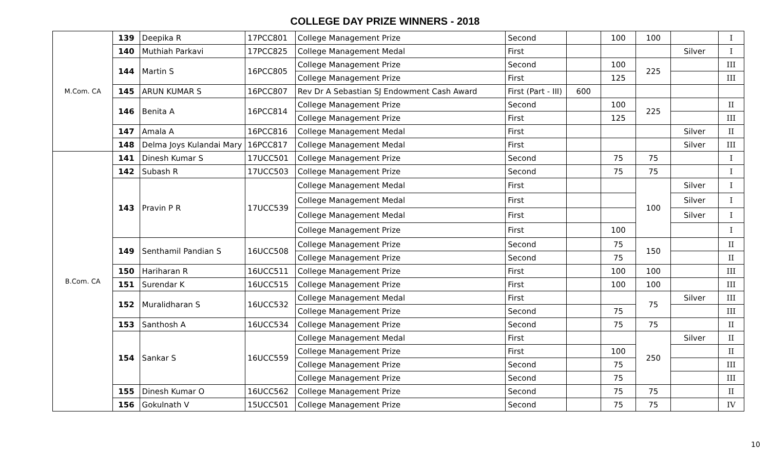COLLEGE DAY PRIZE WINNERS - 2018
| M.Com. CA | 139 | Deepika R | 17PCC801 | College Management Prize | Second | | 100 | 100 | | I |
| | 140 | Muthiah Parkavi | 17PCC825 | College Management Medal | First | | | | Silver | I |
| | 144 | Martin S | 16PCC805 | College Management Prize | Second | | 100 | 225 | | III |
| | | | | College Management Prize | First | | 125 | | | III |
| | 145 | ARUN KUMAR S | 16PCC807 | Rev Dr A Sebastian SJ Endowment Cash Award | First (Part - III) | 600 | | | | |
| | 146 | Benita A | 16PCC814 | College Management Prize | Second | | 100 | 225 | | II |
| | | | | College Management Prize | First | | 125 | | | III |
| | 147 | Amala A | 16PCC816 | College Management Medal | First | | | | Silver | II |
| | 148 | Delma Joys Kulandai Mary | 16PCC817 | College Management Medal | First | | | | Silver | III |
| B.Com. CA | 141 | Dinesh Kumar S | 17UCC501 | College Management Prize | Second | | 75 | 75 | | I |
| | 142 | Subash R | 17UCC503 | College Management Prize | Second | | 75 | 75 | | I |
| | 143 | Pravin P R | 17UCC539 | College Management Medal | First | | | 100 | Silver | I |
| | | | | College Management Medal | First | | | | Silver | I |
| | | | | College Management Medal | First | | | | Silver | I |
| | | | | College Management Prize | First | | 100 | | | I |
| | 149 | Senthamil Pandian S | 16UCC508 | College Management Prize | Second | | 75 | 150 | | II |
| | | | | College Management Prize | Second | | 75 | | | II |
| | 150 | Hariharan R | 16UCC511 | College Management Prize | First | | 100 | 100 | | III |
| | 151 | Surendar K | 16UCC515 | College Management Prize | First | | 100 | 100 | | III |
| | 152 | Muralidharan S | 16UCC532 | College Management Medal | First | | | 75 | Silver | III |
| | | | | College Management Prize | Second | | 75 | | | III |
| | 153 | Santhosh A | 16UCC534 | College Management Prize | Second | | 75 | 75 | | II |
| | 154 | Sankar S | 16UCC559 | College Management Medal | First | | | 250 | Silver | II |
| | | | | College Management Prize | First | | 100 | | | II |
| | | | | College Management Prize | Second | | 75 | | | III |
| | | | | College Management Prize | Second | | 75 | | | III |
| | 155 | Dinesh Kumar O | 16UCC562 | College Management Prize | Second | | 75 | 75 | | II |
| | 156 | Gokulnath V | 15UCC501 | College Management Prize | Second | | 75 | 75 | | IV |
10